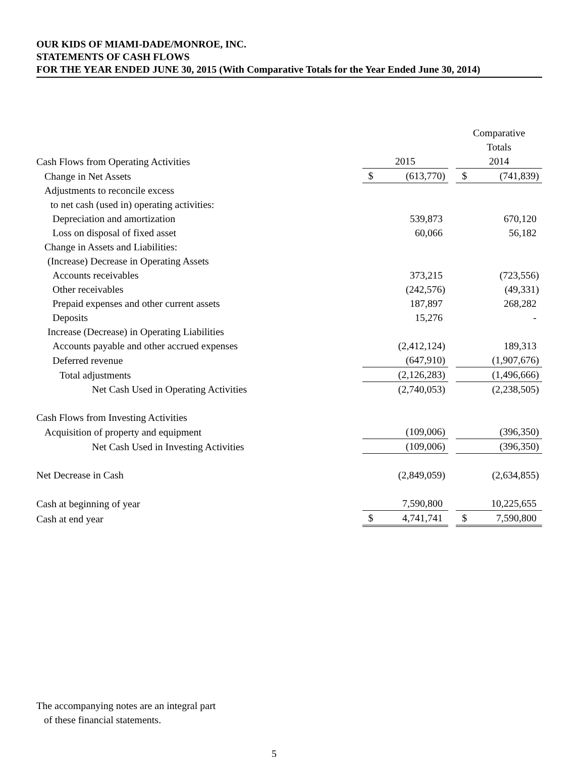OUR KIDS OF MIAMI-DADE/MONROE, INC.
STATEMENTS OF CASH FLOWS
FOR THE YEAR ENDED JUNE 30, 2015 (With Comparative Totals for the Year Ended June 30, 2014)
| | | | | Comparative | |
| | | | | Totals | |
| Cash Flows from Operating Activities | 2015 | | | 2014 | |
| Change in Net Assets | $ | (613,770) | | $ | (741,839) |
| Adjustments to reconcile excess | | | | | |
| to net cash (used in) operating activities: | | | | | |
| Depreciation and amortization | | 539,873 | | | 670,120 |
| Loss on disposal of fixed asset | | 60,066 | | | 56,182 |
| Change in Assets and Liabilities: | | | | | |
| (Increase) Decrease in Operating Assets | | | | | |
| Accounts receivables | | 373,215 | | | (723,556) |
| Other receivables | | (242,576) | | | (49,331) |
| Prepaid expenses and other current assets | | 187,897 | | | 268,282 |
| Deposits | | 15,276 | | | - |
| Increase (Decrease) in Operating Liabilities | | | | | |
| Accounts payable and other accrued expenses | | (2,412,124) | | | 189,313 |
| Deferred revenue | | (647,910) | | | (1,907,676) |
| Total adjustments | | (2,126,283) | | | (1,496,666) |
| Net Cash Used in Operating Activities | | (2,740,053) | | | (2,238,505) |
| Cash Flows from Investing Activities | | | | | |
| Acquisition of property and equipment | | (109,006) | | | (396,350) |
| Net Cash Used in Investing Activities | | (109,006) | | | (396,350) |
| Net Decrease in Cash | | (2,849,059) | | | (2,634,855) |
| Cash at beginning of year | | 7,590,800 | | | 10,225,655 |
| Cash at end year | $ | 4,741,741 | | $ | 7,590,800 |
The accompanying notes are an integral part
of these financial statements.
5